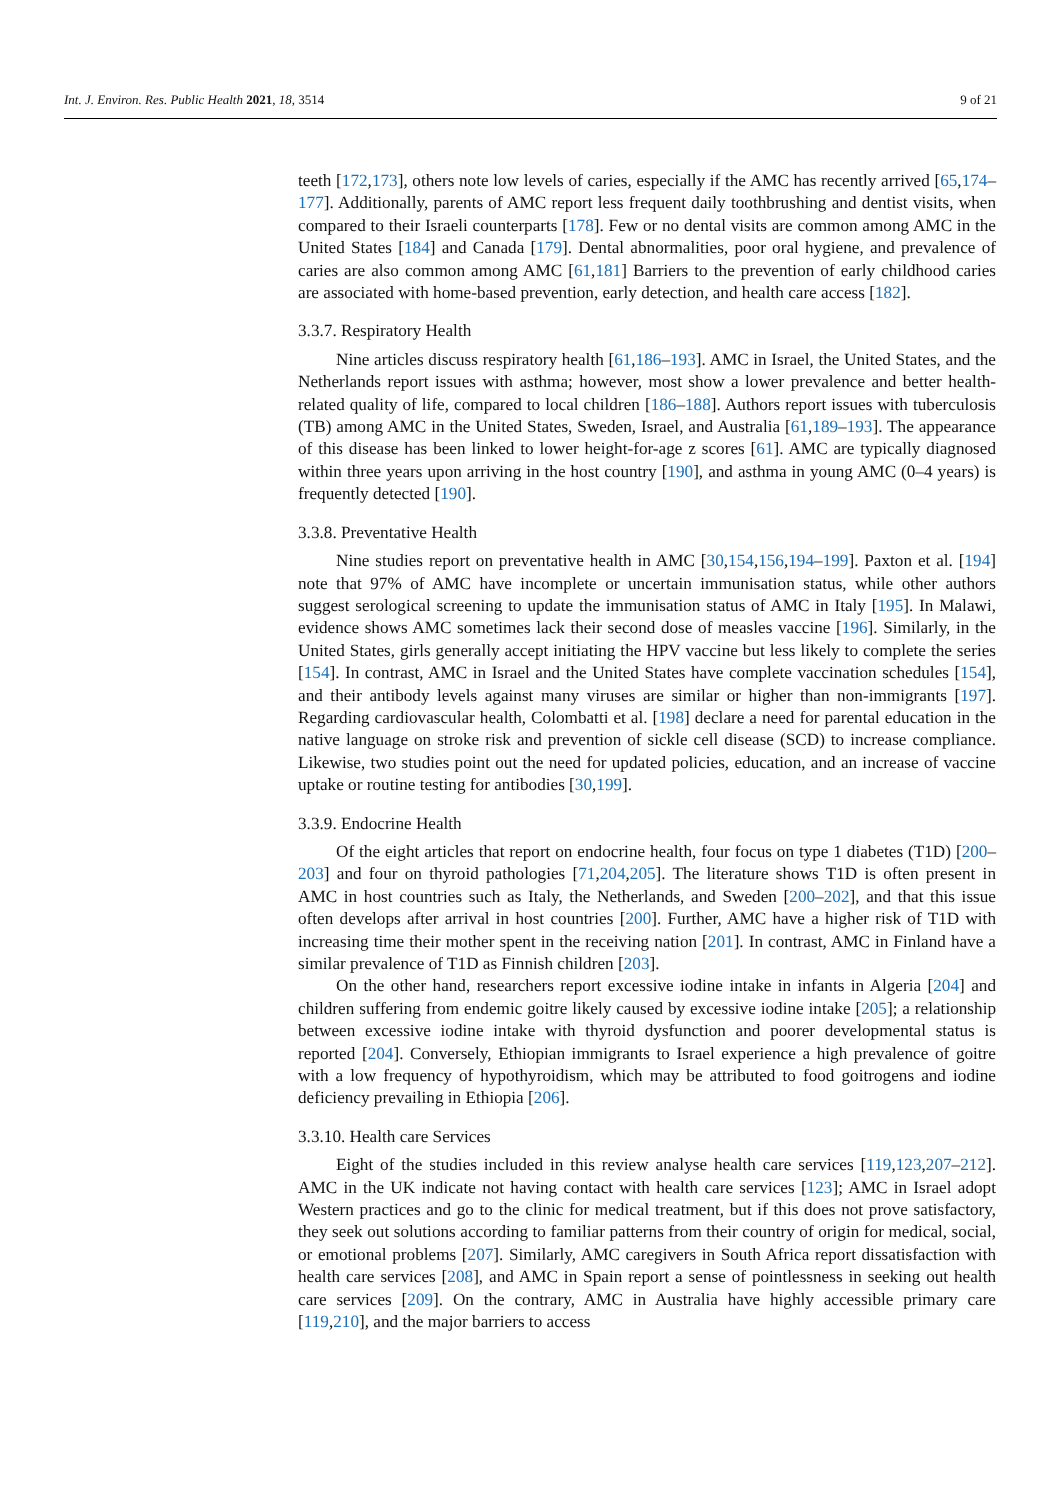Int. J. Environ. Res. Public Health 2021, 18, 3514 9 of 21
teeth [172,173], others note low levels of caries, especially if the AMC has recently arrived [65,174–177]. Additionally, parents of AMC report less frequent daily toothbrushing and dentist visits, when compared to their Israeli counterparts [178]. Few or no dental visits are common among AMC in the United States [184] and Canada [179]. Dental abnormalities, poor oral hygiene, and prevalence of caries are also common among AMC [61,181] Barriers to the prevention of early childhood caries are associated with home-based prevention, early detection, and health care access [182].
3.3.7. Respiratory Health
Nine articles discuss respiratory health [61,186–193]. AMC in Israel, the United States, and the Netherlands report issues with asthma; however, most show a lower prevalence and better health-related quality of life, compared to local children [186–188]. Authors report issues with tuberculosis (TB) among AMC in the United States, Sweden, Israel, and Australia [61,189–193]. The appearance of this disease has been linked to lower height-for-age z scores [61]. AMC are typically diagnosed within three years upon arriving in the host country [190], and asthma in young AMC (0–4 years) is frequently detected [190].
3.3.8. Preventative Health
Nine studies report on preventative health in AMC [30,154,156,194–199]. Paxton et al. [194] note that 97% of AMC have incomplete or uncertain immunisation status, while other authors suggest serological screening to update the immunisation status of AMC in Italy [195]. In Malawi, evidence shows AMC sometimes lack their second dose of measles vaccine [196]. Similarly, in the United States, girls generally accept initiating the HPV vaccine but less likely to complete the series [154]. In contrast, AMC in Israel and the United States have complete vaccination schedules [154], and their antibody levels against many viruses are similar or higher than non-immigrants [197]. Regarding cardiovascular health, Colombatti et al. [198] declare a need for parental education in the native language on stroke risk and prevention of sickle cell disease (SCD) to increase compliance. Likewise, two studies point out the need for updated policies, education, and an increase of vaccine uptake or routine testing for antibodies [30,199].
3.3.9. Endocrine Health
Of the eight articles that report on endocrine health, four focus on type 1 diabetes (T1D) [200–203] and four on thyroid pathologies [71,204,205]. The literature shows T1D is often present in AMC in host countries such as Italy, the Netherlands, and Sweden [200–202], and that this issue often develops after arrival in host countries [200]. Further, AMC have a higher risk of T1D with increasing time their mother spent in the receiving nation [201]. In contrast, AMC in Finland have a similar prevalence of T1D as Finnish children [203].
On the other hand, researchers report excessive iodine intake in infants in Algeria [204] and children suffering from endemic goitre likely caused by excessive iodine intake [205]; a relationship between excessive iodine intake with thyroid dysfunction and poorer developmental status is reported [204]. Conversely, Ethiopian immigrants to Israel experience a high prevalence of goitre with a low frequency of hypothyroidism, which may be attributed to food goitrogens and iodine deficiency prevailing in Ethiopia [206].
3.3.10. Health care Services
Eight of the studies included in this review analyse health care services [119,123,207–212]. AMC in the UK indicate not having contact with health care services [123]; AMC in Israel adopt Western practices and go to the clinic for medical treatment, but if this does not prove satisfactory, they seek out solutions according to familiar patterns from their country of origin for medical, social, or emotional problems [207]. Similarly, AMC caregivers in South Africa report dissatisfaction with health care services [208], and AMC in Spain report a sense of pointlessness in seeking out health care services [209]. On the contrary, AMC in Australia have highly accessible primary care [119,210], and the major barriers to access